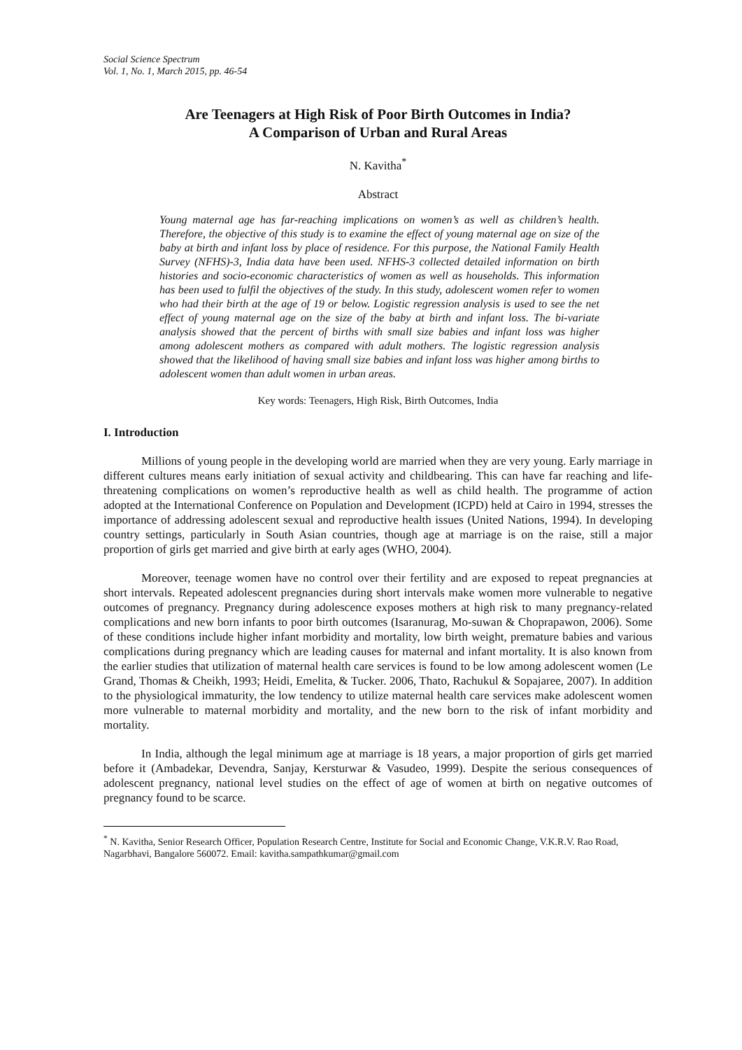Social Science Spectrum
Vol. 1, No. 1, March 2015, pp. 46-54
Are Teenagers at High Risk of Poor Birth Outcomes in India?
A Comparison of Urban and Rural Areas
N. Kavitha<sup>*</sup>
Abstract
Young maternal age has far-reaching implications on women’s as well as children’s health. Therefore, the objective of this study is to examine the effect of young maternal age on size of the baby at birth and infant loss by place of residence. For this purpose, the National Family Health Survey (NFHS)-3, India data have been used. NFHS-3 collected detailed information on birth histories and socio-economic characteristics of women as well as households. This information has been used to fulfil the objectives of the study. In this study, adolescent women refer to women who had their birth at the age of 19 or below. Logistic regression analysis is used to see the net effect of young maternal age on the size of the baby at birth and infant loss. The bi-variate analysis showed that the percent of births with small size babies and infant loss was higher among adolescent mothers as compared with adult mothers. The logistic regression analysis showed that the likelihood of having small size babies and infant loss was higher among births to adolescent women than adult women in urban areas.
Key words: Teenagers, High Risk, Birth Outcomes, India
I. Introduction
Millions of young people in the developing world are married when they are very young. Early marriage in different cultures means early initiation of sexual activity and childbearing. This can have far reaching and life-threatening complications on women’s reproductive health as well as child health. The programme of action adopted at the International Conference on Population and Development (ICPD) held at Cairo in 1994, stresses the importance of addressing adolescent sexual and reproductive health issues (United Nations, 1994). In developing country settings, particularly in South Asian countries, though age at marriage is on the raise, still a major proportion of girls get married and give birth at early ages (WHO, 2004).
Moreover, teenage women have no control over their fertility and are exposed to repeat pregnancies at short intervals. Repeated adolescent pregnancies during short intervals make women more vulnerable to negative outcomes of pregnancy. Pregnancy during adolescence exposes mothers at high risk to many pregnancy-related complications and new born infants to poor birth outcomes (Isaranurag, Mo-suwan & Choprapawon, 2006). Some of these conditions include higher infant morbidity and mortality, low birth weight, premature babies and various complications during pregnancy which are leading causes for maternal and infant mortality. It is also known from the earlier studies that utilization of maternal health care services is found to be low among adolescent women (Le Grand, Thomas & Cheikh, 1993; Heidi, Emelita, & Tucker. 2006, Thato, Rachukul & Sopajaree, 2007). In addition to the physiological immaturity, the low tendency to utilize maternal health care services make adolescent women more vulnerable to maternal morbidity and mortality, and the new born to the risk of infant morbidity and mortality.
In India, although the legal minimum age at marriage is 18 years, a major proportion of girls get married before it (Ambadekar, Devendra, Sanjay, Kersturwar & Vasudeo, 1999). Despite the serious consequences of adolescent pregnancy, national level studies on the effect of age of women at birth on negative outcomes of pregnancy found to be scarce.
<sup>*</sup> N. Kavitha, Senior Research Officer, Population Research Centre, Institute for Social and Economic Change, V.K.R.V. Rao Road, Nagarbhavi, Bangalore 560072. Email: kavitha.sampathkumar@gmail.com